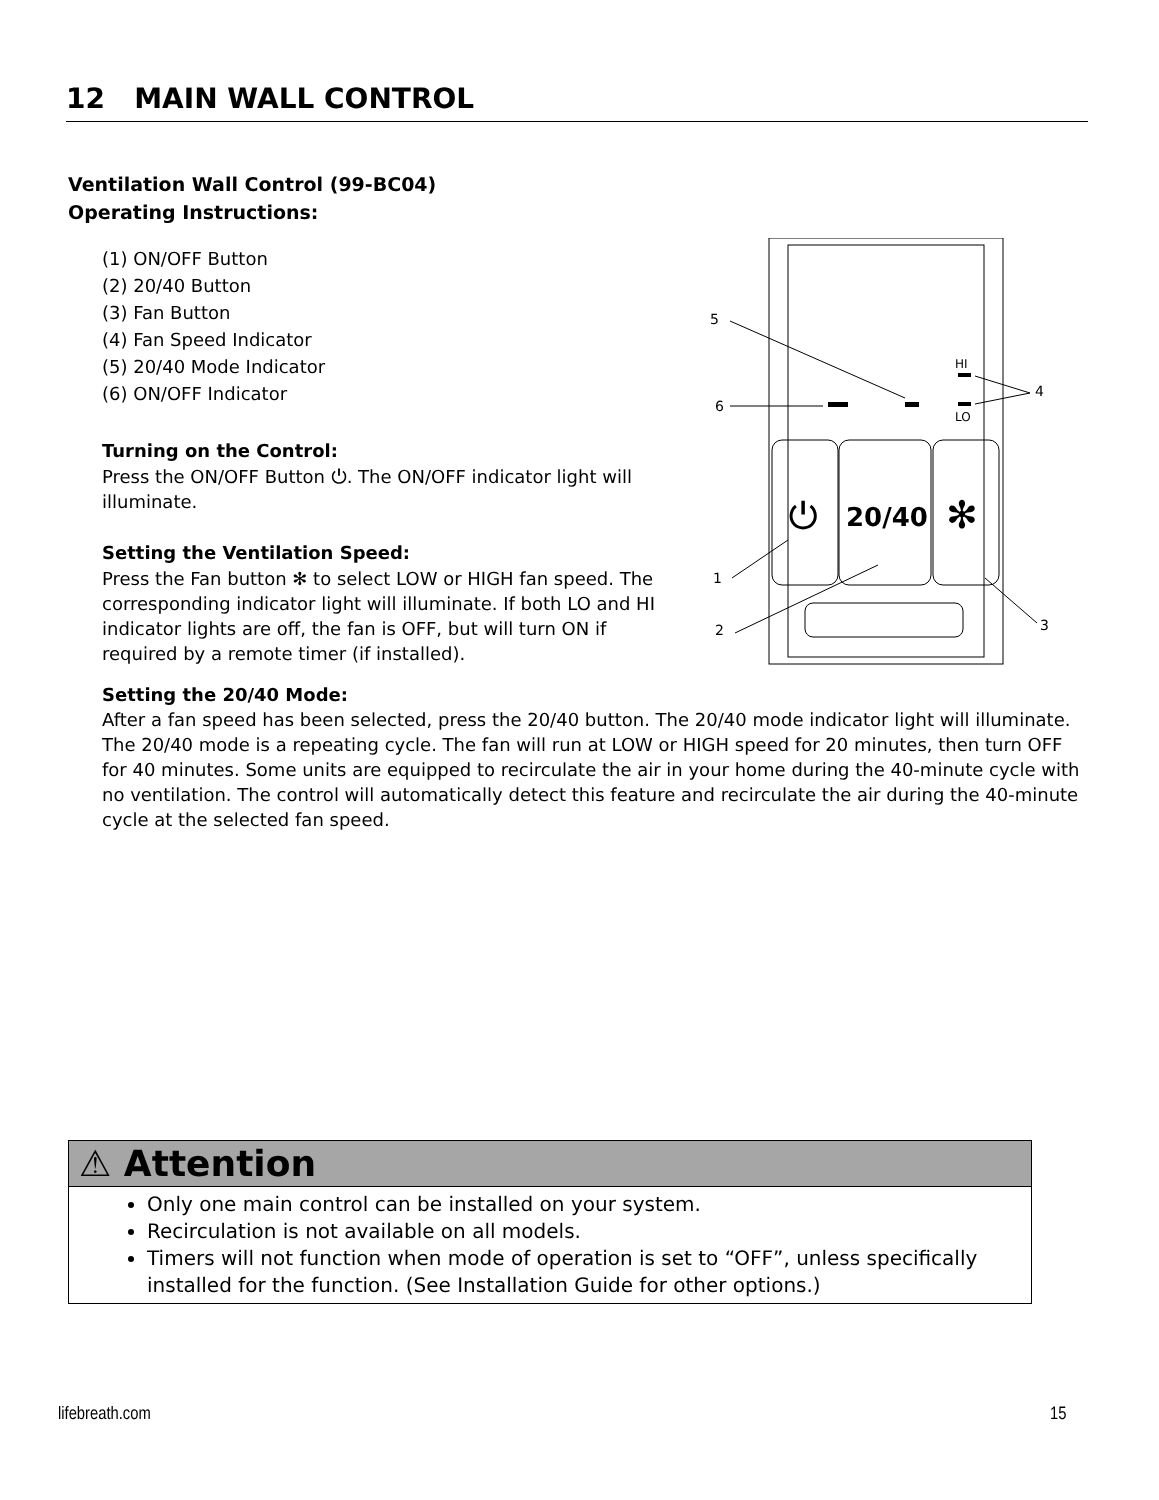12 MAIN WALL CONTROL
Ventilation Wall Control (99-BC04)
Operating Instructions:
(1) ON/OFF Button
(2) 20/40 Button
(3) Fan Button
(4) Fan Speed Indicator
(5) 20/40 Mode Indicator
(6) ON/OFF Indicator
Turning on the Control:
Press the ON/OFF Button ⏻. The ON/OFF indicator light will illuminate.
Setting the Ventilation Speed:
Press the Fan button ✻ to select LOW or HIGH fan speed. The corresponding indicator light will illuminate. If both LO and HI indicator lights are off, the fan is OFF, but will turn ON if required by a remote timer (if installed).
HI
LO
⏻
20/40
✻
5
6
4
1
2
3
Setting the 20/40 Mode:
After a fan speed has been selected, press the 20/40 button. The 20/40 mode indicator light will illuminate. The 20/40 mode is a repeating cycle. The fan will run at LOW or HIGH speed for 20 minutes, then turn OFF for 40 minutes. Some units are equipped to recirculate the air in your home during the 40-minute cycle with no ventilation. The control will automatically detect this feature and recirculate the air during the 40-minute cycle at the selected fan speed.
⚠ Attention
Only one main control can be installed on your system.
Recirculation is not available on all models.
Timers will not function when mode of operation is set to “OFF”, unless specifically installed for the function. (See Installation Guide for other options.)
lifebreath.com 15